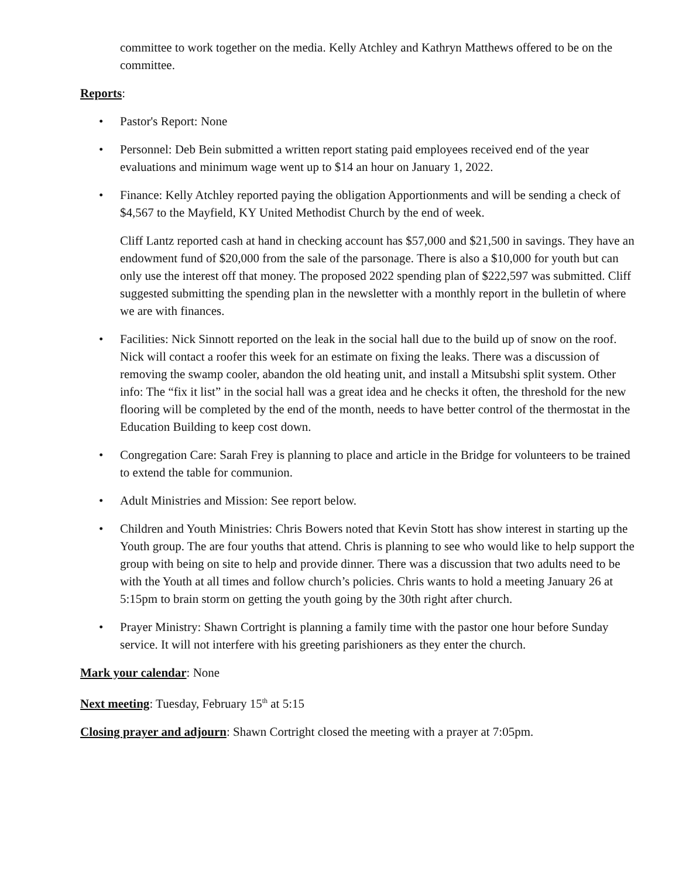committee to work together on the media. Kelly Atchley and Kathryn Matthews offered to be on the committee.
Reports:
• Pastor's Report: None
• Personnel: Deb Bein submitted a written report stating paid employees received end of the year evaluations and minimum wage went up to $14 an hour on January 1, 2022.
• Finance: Kelly Atchley reported paying the obligation Apportionments and will be sending a check of $4,567 to the Mayfield, KY United Methodist Church by the end of week.
Cliff Lantz reported cash at hand in checking account has $57,000 and $21,500 in savings. They have an endowment fund of $20,000 from the sale of the parsonage. There is also a $10,000 for youth but can only use the interest off that money. The proposed 2022 spending plan of $222,597 was submitted. Cliff suggested submitting the spending plan in the newsletter with a monthly report in the bulletin of where we are with finances.
• Facilities: Nick Sinnott reported on the leak in the social hall due to the build up of snow on the roof. Nick will contact a roofer this week for an estimate on fixing the leaks. There was a discussion of removing the swamp cooler, abandon the old heating unit, and install a Mitsubshi split system. Other info: The “fix it list” in the social hall was a great idea and he checks it often, the threshold for the new flooring will be completed by the end of the month, needs to have better control of the thermostat in the Education Building to keep cost down.
• Congregation Care: Sarah Frey is planning to place and article in the Bridge for volunteers to be trained to extend the table for communion.
• Adult Ministries and Mission: See report below.
• Children and Youth Ministries: Chris Bowers noted that Kevin Stott has show interest in starting up the Youth group. The are four youths that attend. Chris is planning to see who would like to help support the group with being on site to help and provide dinner. There was a discussion that two adults need to be with the Youth at all times and follow church’s policies. Chris wants to hold a meeting January 26 at 5:15pm to brain storm on getting the youth going by the 30th right after church.
• Prayer Ministry: Shawn Cortright is planning a family time with the pastor one hour before Sunday service. It will not interfere with his greeting parishioners as they enter the church.
Mark your calendar: None
Next meeting: Tuesday, February 15<sup>th</sup> at 5:15
Closing prayer and adjourn: Shawn Cortright closed the meeting with a prayer at 7:05pm.